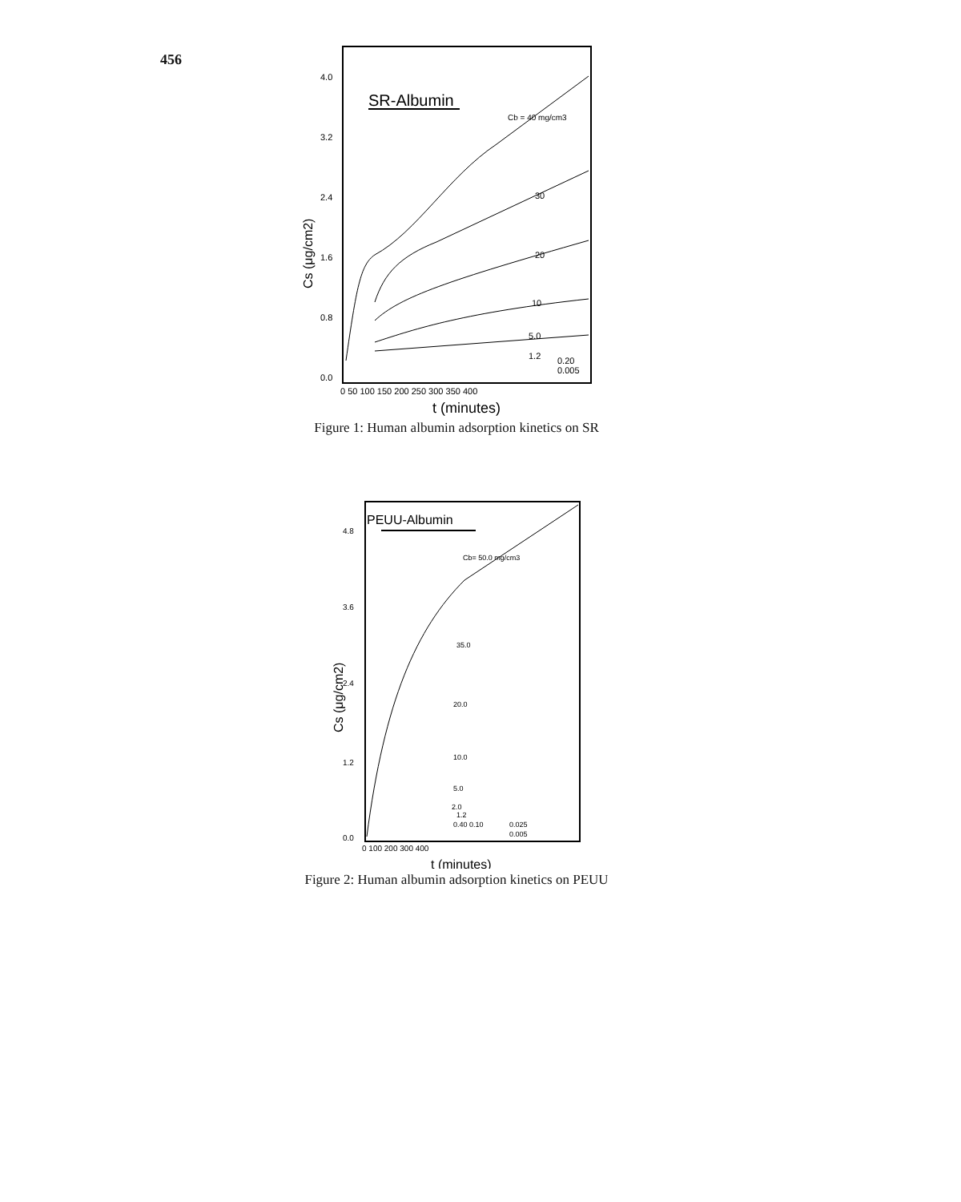456
SR-Albumin
4.0
3.2
2.4
1.6
0.8
0.0
Cs (μg/cm2)
Cb = 40 mg/cm3
30
20
10
5.0
1.2
0.20
0.005
0 50 100 150 200 250 300 350 400
t (minutes)
Figure 1: Human albumin adsorption kinetics on SR
PEUU-Albumin
Cb= 50.0 mg/cm3
4.8
3.6
2.4
1.2
0.0
Cs (μg/cm2)
35.0
20.0
10.0
5.0
2.0
1.2
0.40 0.10
0.025
0.005
0 100 200 300 400
t (minutes)
Figure 2: Human albumin adsorption kinetics on PEUU